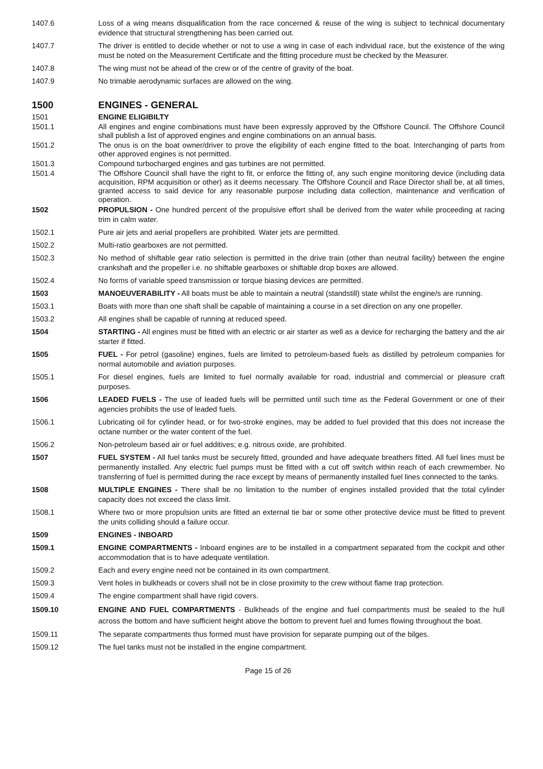1407.6 Loss of a wing means disqualification from the race concerned & reuse of the wing is subject to technical documentary evidence that structural strengthening has been carried out.
1407.7 The driver is entitled to decide whether or not to use a wing in case of each individual race, but the existence of the wing must be noted on the Measurement Certificate and the fitting procedure must be checked by the Measurer.
1407.8 The wing must not be ahead of the crew or of the centre of gravity of the boat.
1407.9 No trimable aerodynamic surfaces are allowed on the wing.
1500 ENGINES - GENERAL
1501 ENGINE ELIGIBILTY
1501.1 All engines and engine combinations must have been expressly approved by the Offshore Council. The Offshore Council shall publish a list of approved engines and engine combinations on an annual basis.
1501.2 The onus is on the boat owner/driver to prove the eligibility of each engine fitted to the boat. Interchanging of parts from other approved engines is not permitted.
1501.3 Compound turbocharged engines and gas turbines are not permitted.
1501.4 The Offshore Council shall have the right to fit, or enforce the fitting of, any such engine monitoring device (including data acquisition, RPM acquisition or other) as it deems necessary. The Offshore Council and Race Director shall be, at all times, granted access to said device for any reasonable purpose including data collection, maintenance and verification of operation.
1502 PROPULSION - One hundred percent of the propulsive effort shall be derived from the water while proceeding at racing trim in calm water.
1502.1 Pure air jets and aerial propellers are prohibited. Water jets are permitted.
1502.2 Multi-ratio gearboxes are not permitted.
1502.3 No method of shiftable gear ratio selection is permitted in the drive train (other than neutral facility) between the engine crankshaft and the propeller i.e. no shiftable gearboxes or shiftable drop boxes are allowed.
1502.4 No forms of variable speed transmission or torque biasing devices are permitted.
1503 MANOEUVERABILITY - All boats must be able to maintain a neutral (standstill) state whilst the engine/s are running.
1503.1 Boats with more than one shaft shall be capable of maintaining a course in a set direction on any one propeller.
1503.2 All engines shall be capable of running at reduced speed.
1504 STARTING - All engines must be fitted with an electric or air starter as well as a device for recharging the battery and the air starter if fitted.
1505 FUEL - For petrol (gasoline) engines, fuels are limited to petroleum-based fuels as distilled by petroleum companies for normal automobile and aviation purposes.
1505.1 For diesel engines, fuels are limited to fuel normally available for road, industrial and commercial or pleasure craft purposes.
1506 LEADED FUELS - The use of leaded fuels will be permitted until such time as the Federal Government or one of their agencies prohibits the use of leaded fuels.
1506.1 Lubricating oil for cylinder head, or for two-stroke engines, may be added to fuel provided that this does not increase the octane number or the water content of the fuel.
1506.2 Non-petroleum based air or fuel additives; e.g. nitrous oxide, are prohibited.
1507 FUEL SYSTEM - All fuel tanks must be securely fitted, grounded and have adequate breathers fitted. All fuel lines must be permanently installed. Any electric fuel pumps must be fitted with a cut off switch within reach of each crewmember. No transferring of fuel is permitted during the race except by means of permanently installed fuel lines connected to the tanks.
1508 MULTIPLE ENGINES - There shall be no limitation to the number of engines installed provided that the total cylinder capacity does not exceed the class limit.
1508.1 Where two or more propulsion units are fitted an external tie bar or some other protective device must be fitted to prevent the units colliding should a failure occur.
1509 ENGINES - INBOARD
1509.1 ENGINE COMPARTMENTS - Inboard engines are to be installed in a compartment separated from the cockpit and other accommodation that is to have adequate ventilation.
1509.2 Each and every engine need not be contained in its own compartment.
1509.3 Vent holes in bulkheads or covers shall not be in close proximity to the crew without flame trap protection.
1509.4 The engine compartment shall have rigid covers.
1509.10 ENGINE AND FUEL COMPARTMENTS - Bulkheads of the engine and fuel compartments must be sealed to the hull across the bottom and have sufficient height above the bottom to prevent fuel and fumes flowing throughout the boat.
1509.11 The separate compartments thus formed must have provision for separate pumping out of the bilges.
1509.12 The fuel tanks must not be installed in the engine compartment.
Page 15 of 26